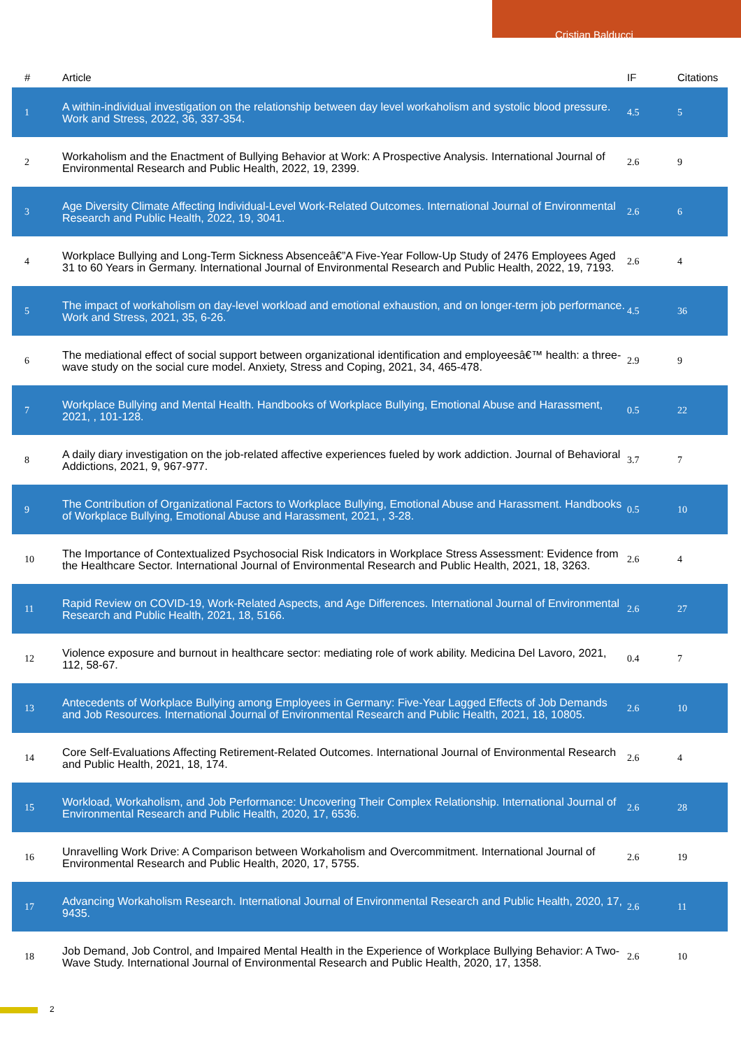Cristian Balducci
| # | Article | IF | Citations |
| --- | --- | --- | --- |
| 1 | A within-individual investigation on the relationship between day level workaholism and systolic blood pressure. Work and Stress, 2022, 36, 337-354. | 4.5 | 5 |
| 2 | Workaholism and the Enactment of Bullying Behavior at Work: A Prospective Analysis. International Journal of Environmental Research and Public Health, 2022, 19, 2399. | 2.6 | 9 |
| 3 | Age Diversity Climate Affecting Individual-Level Work-Related Outcomes. International Journal of Environmental Research and Public Health, 2022, 19, 3041. | 2.6 | 6 |
| 4 | Workplace Bullying and Long-Term Sickness Absenceâ€”A Five-Year Follow-Up Study of 2476 Employees Aged 31 to 60 Years in Germany. International Journal of Environmental Research and Public Health, 2022, 19, 7193. | 2.6 | 4 |
| 5 | The impact of workaholism on day-level workload and emotional exhaustion, and on longer-term job performance. Work and Stress, 2021, 35, 6-26. | 4.5 | 36 |
| 6 | The mediational effect of social support between organizational identification and employeesâ€™ health: a three-wave study on the social cure model. Anxiety, Stress and Coping, 2021, 34, 465-478. | 2.9 | 9 |
| 7 | Workplace Bullying and Mental Health. Handbooks of Workplace Bullying, Emotional Abuse and Harassment, 2021, , 101-128. | 0.5 | 22 |
| 8 | A daily diary investigation on the job-related affective experiences fueled by work addiction. Journal of Behavioral Addictions, 2021, 9, 967-977. | 3.7 | 7 |
| 9 | The Contribution of Organizational Factors to Workplace Bullying, Emotional Abuse and Harassment. Handbooks of Workplace Bullying, Emotional Abuse and Harassment, 2021, , 3-28. | 0.5 | 10 |
| 10 | The Importance of Contextualized Psychosocial Risk Indicators in Workplace Stress Assessment: Evidence from the Healthcare Sector. International Journal of Environmental Research and Public Health, 2021, 18, 3263. | 2.6 | 4 |
| 11 | Rapid Review on COVID-19, Work-Related Aspects, and Age Differences. International Journal of Environmental Research and Public Health, 2021, 18, 5166. | 2.6 | 27 |
| 12 | Violence exposure and burnout in healthcare sector: mediating role of work ability. Medicina Del Lavoro, 2021, 112, 58-67. | 0.4 | 7 |
| 13 | Antecedents of Workplace Bullying among Employees in Germany: Five-Year Lagged Effects of Job Demands and Job Resources. International Journal of Environmental Research and Public Health, 2021, 18, 10805. | 2.6 | 10 |
| 14 | Core Self-Evaluations Affecting Retirement-Related Outcomes. International Journal of Environmental Research and Public Health, 2021, 18, 174. | 2.6 | 4 |
| 15 | Workload, Workaholism, and Job Performance: Uncovering Their Complex Relationship. International Journal of Environmental Research and Public Health, 2020, 17, 6536. | 2.6 | 28 |
| 16 | Unravelling Work Drive: A Comparison between Workaholism and Overcommitment. International Journal of Environmental Research and Public Health, 2020, 17, 5755. | 2.6 | 19 |
| 17 | Advancing Workaholism Research. International Journal of Environmental Research and Public Health, 2020, 17, 9435. | 2.6 | 11 |
| 18 | Job Demand, Job Control, and Impaired Mental Health in the Experience of Workplace Bullying Behavior: A Two-Wave Study. International Journal of Environmental Research and Public Health, 2020, 17, 1358. | 2.6 | 10 |
2